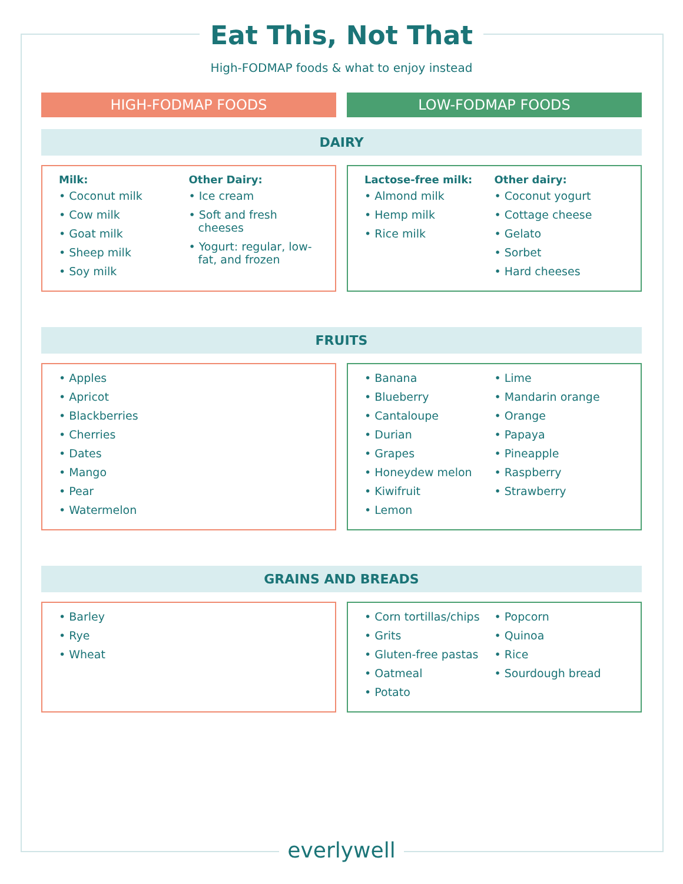Eat This, Not That
High-FODMAP foods & what to enjoy instead
HIGH-FODMAP FOODS LOW-FODMAP FOODS
DAIRY
Milk:
• Coconut milk
• Cow milk
• Goat milk
• Sheep milk
• Soy milk
Other Dairy:
• Ice cream
• Soft and fresh cheeses
• Yogurt: regular, low-fat, and frozen
Lactose-free milk:
• Almond milk
• Hemp milk
• Rice milk
Other dairy:
• Coconut yogurt
• Cottage cheese
• Gelato
• Sorbet
• Hard cheeses
FRUITS
• Apples
• Apricot
• Blackberries
• Cherries
• Dates
• Mango
• Pear
• Watermelon
• Banana
• Blueberry
• Cantaloupe
• Durian
• Grapes
• Honeydew melon
• Kiwifruit
• Lemon
• Lime
• Mandarin orange
• Orange
• Papaya
• Pineapple
• Raspberry
• Strawberry
GRAINS AND BREADS
• Barley
• Rye
• Wheat
• Corn tortillas/chips
• Grits
• Gluten-free pastas
• Oatmeal
• Potato
• Popcorn
• Quinoa
• Rice
• Sourdough bread
everlywell